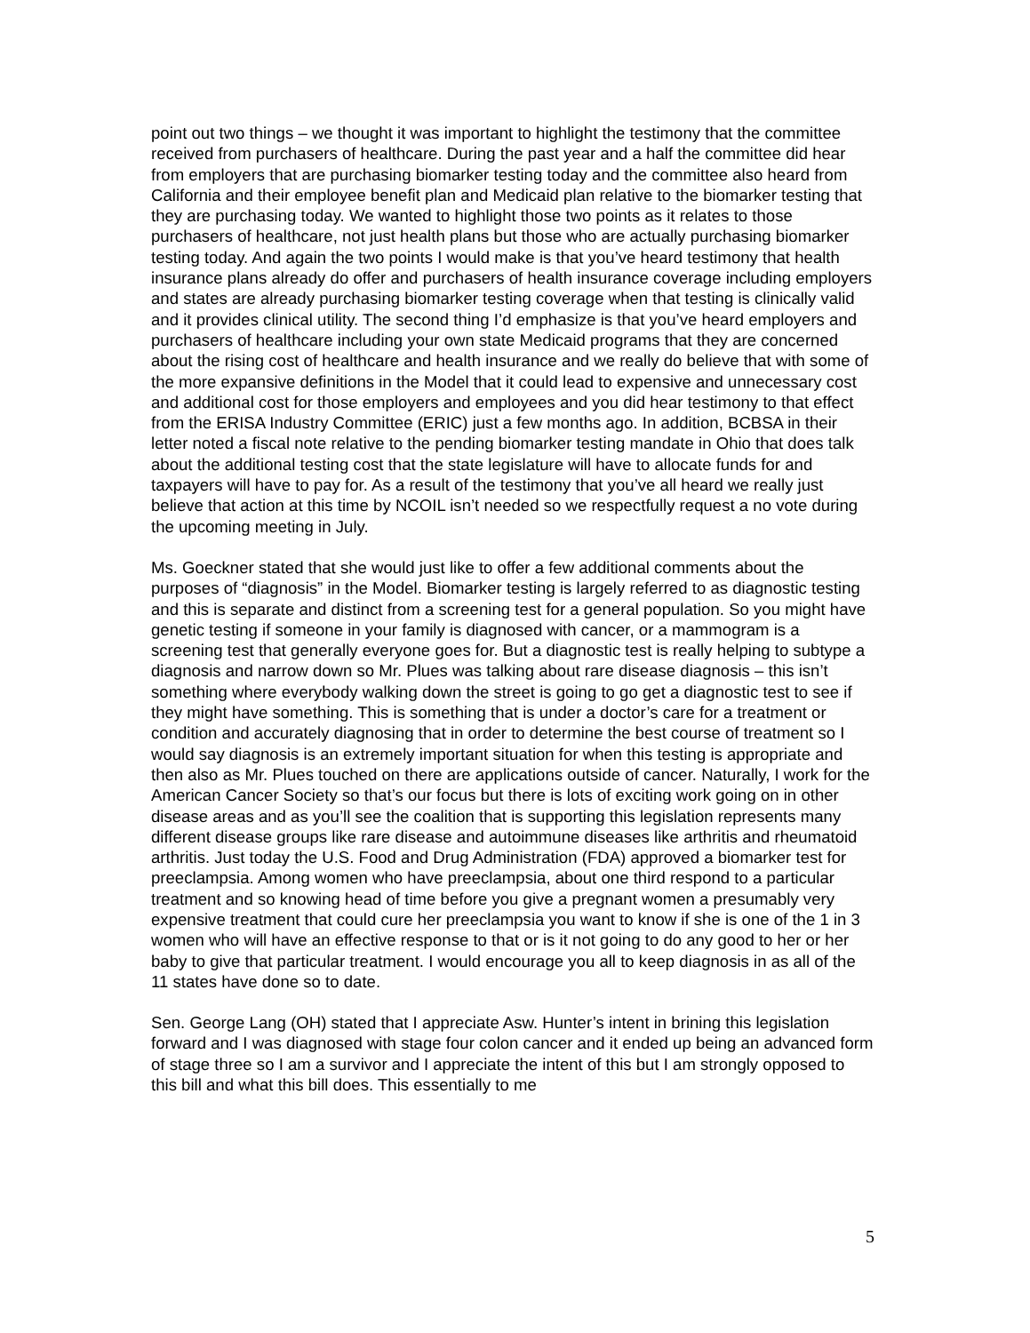point out two things – we thought it was important to highlight the testimony that the committee received from purchasers of healthcare. During the past year and a half the committee did hear from employers that are purchasing biomarker testing today and the committee also heard from California and their employee benefit plan and Medicaid plan relative to the biomarker testing that they are purchasing today. We wanted to highlight those two points as it relates to those purchasers of healthcare, not just health plans but those who are actually purchasing biomarker testing today. And again the two points I would make is that you’ve heard testimony that health insurance plans already do offer and purchasers of health insurance coverage including employers and states are already purchasing biomarker testing coverage when that testing is clinically valid and it provides clinical utility. The second thing I’d emphasize is that you’ve heard employers and purchasers of healthcare including your own state Medicaid programs that they are concerned about the rising cost of healthcare and health insurance and we really do believe that with some of the more expansive definitions in the Model that it could lead to expensive and unnecessary cost and additional cost for those employers and employees and you did hear testimony to that effect from the ERISA Industry Committee (ERIC) just a few months ago. In addition, BCBSA in their letter noted a fiscal note relative to the pending biomarker testing mandate in Ohio that does talk about the additional testing cost that the state legislature will have to allocate funds for and taxpayers will have to pay for. As a result of the testimony that you’ve all heard we really just believe that action at this time by NCOIL isn’t needed so we respectfully request a no vote during the upcoming meeting in July.
Ms. Goeckner stated that she would just like to offer a few additional comments about the purposes of “diagnosis” in the Model. Biomarker testing is largely referred to as diagnostic testing and this is separate and distinct from a screening test for a general population. So you might have genetic testing if someone in your family is diagnosed with cancer, or a mammogram is a screening test that generally everyone goes for. But a diagnostic test is really helping to subtype a diagnosis and narrow down so Mr. Plues was talking about rare disease diagnosis – this isn’t something where everybody walking down the street is going to go get a diagnostic test to see if they might have something. This is something that is under a doctor’s care for a treatment or condition and accurately diagnosing that in order to determine the best course of treatment so I would say diagnosis is an extremely important situation for when this testing is appropriate and then also as Mr. Plues touched on there are applications outside of cancer. Naturally, I work for the American Cancer Society so that’s our focus but there is lots of exciting work going on in other disease areas and as you’ll see the coalition that is supporting this legislation represents many different disease groups like rare disease and autoimmune diseases like arthritis and rheumatoid arthritis. Just today the U.S. Food and Drug Administration (FDA) approved a biomarker test for preeclampsia. Among women who have preeclampsia, about one third respond to a particular treatment and so knowing head of time before you give a pregnant women a presumably very expensive treatment that could cure her preeclampsia you want to know if she is one of the 1 in 3 women who will have an effective response to that or is it not going to do any good to her or her baby to give that particular treatment. I would encourage you all to keep diagnosis in as all of the 11 states have done so to date.
Sen. George Lang (OH) stated that I appreciate Asw. Hunter’s intent in brining this legislation forward and I was diagnosed with stage four colon cancer and it ended up being an advanced form of stage three so I am a survivor and I appreciate the intent of this but I am strongly opposed to this bill and what this bill does. This essentially to me
5